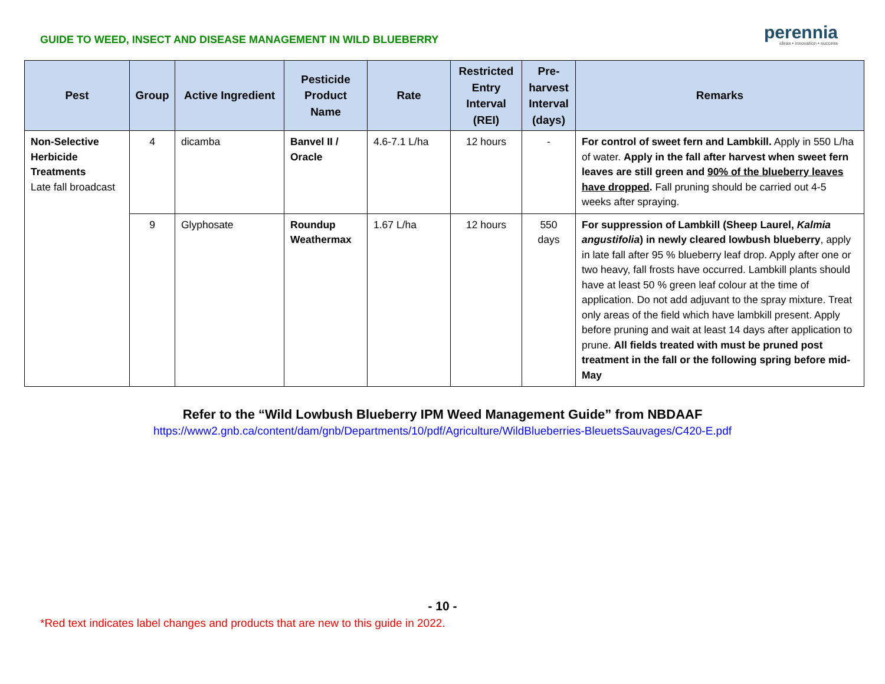GUIDE TO WEED, INSECT AND DISEASE MANAGEMENT IN WILD BLUEBERRY
perennia
ideas • innovation • success
| Pest | Group | Active Ingredient | Pesticide Product Name | Rate | Restricted Entry Interval (REI) | Pre-harvest Interval (days) | Remarks |
| --- | --- | --- | --- | --- | --- | --- | --- |
| Non-Selective Herbicide Treatments Late fall broadcast | 4 | dicamba | Banvel II / Oracle | 4.6-7.1 L/ha | 12 hours | - | For control of sweet fern and Lambkill. Apply in 550 L/ha of water. Apply in the fall after harvest when sweet fern leaves are still green and 90% of the blueberry leaves have dropped . Fall pruning should be carried out 4-5 weeks after spraying. |
| | 9 | Glyphosate | Roundup Weathermax | 1.67 L/ha | 12 hours | 550 days | For suppression of Lambkill (Sheep Laurel, Kalmia angustifolia ) in newly cleared lowbush blueberry , apply in late fall after 95 % blueberry leaf drop. Apply after one or two heavy, fall frosts have occurred. Lambkill plants should have at least 50 % green leaf colour at the time of application. Do not add adjuvant to the spray mixture. Treat only areas of the field which have lambkill present. Apply before pruning and wait at least 14 days after application to prune. All fields treated with must be pruned post treatment in the fall or the following spring before mid-May |
Refer to the “Wild Lowbush Blueberry IPM Weed Management Guide” from NBDAAF
https://www2.gnb.ca/content/dam/gnb/Departments/10/pdf/Agriculture/WildBlueberries-BleuetsSauvages/C420-E.pdf
- 10 -
*Red text indicates label changes and products that are new to this guide in 2022.